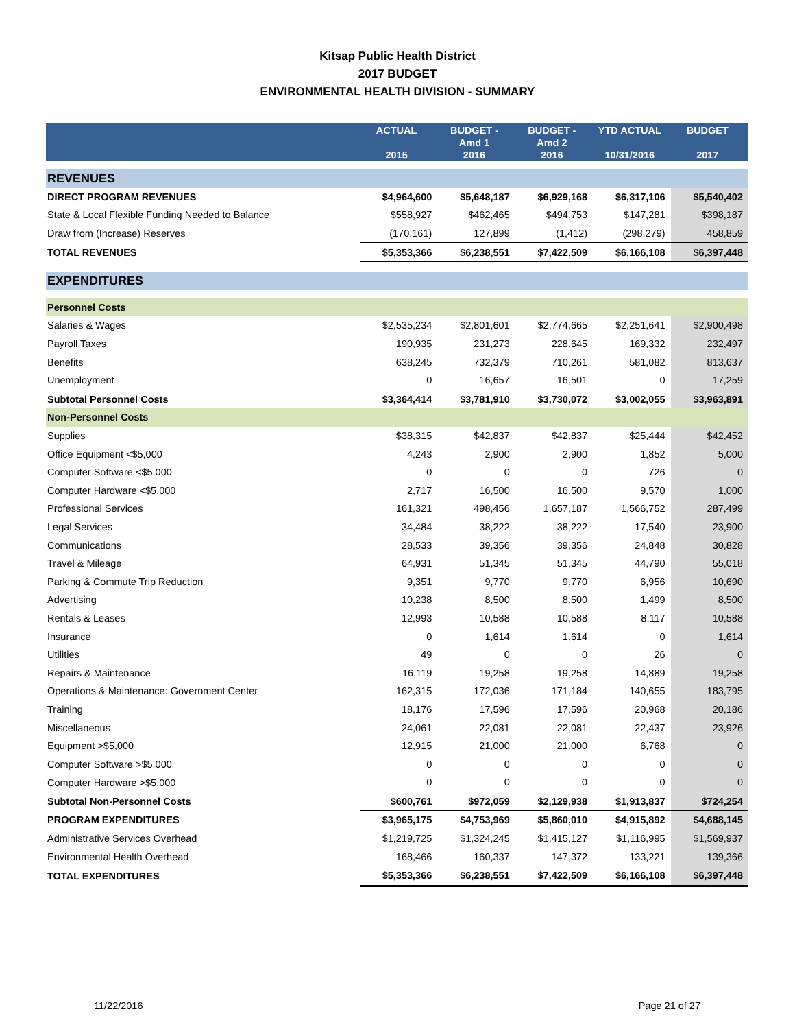Kitsap Public Health District
2017 BUDGET
ENVIRONMENTAL HEALTH DIVISION - SUMMARY
| | ACTUAL 2015 | BUDGET - Amd 1 2016 | BUDGET - Amd 2 2016 | YTD ACTUAL 10/31/2016 | BUDGET 2017 |
| --- | --- | --- | --- | --- | --- |
| REVENUES | | | | | |
| DIRECT PROGRAM REVENUES | $4,964,600 | $5,648,187 | $6,929,168 | $6,317,106 | $5,540,402 |
| State & Local Flexible Funding Needed to Balance | $558,927 | $462,465 | $494,753 | $147,281 | $398,187 |
| Draw from (Increase) Reserves | (170,161) | 127,899 | (1,412) | (298,279) | 458,859 |
| TOTAL REVENUES | $5,353,366 | $6,238,551 | $7,422,509 | $6,166,108 | $6,397,448 |
| EXPENDITURES | | | | | |
| Personnel Costs | | | | | |
| Salaries & Wages | $2,535,234 | $2,801,601 | $2,774,665 | $2,251,641 | $2,900,498 |
| Payroll Taxes | 190,935 | 231,273 | 228,645 | 169,332 | 232,497 |
| Benefits | 638,245 | 732,379 | 710,261 | 581,082 | 813,637 |
| Unemployment | 0 | 16,657 | 16,501 | 0 | 17,259 |
| Subtotal Personnel Costs | $3,364,414 | $3,781,910 | $3,730,072 | $3,002,055 | $3,963,891 |
| Non-Personnel Costs | | | | | |
| Supplies | $38,315 | $42,837 | $42,837 | $25,444 | $42,452 |
| Office Equipment <$5,000 | 4,243 | 2,900 | 2,900 | 1,852 | 5,000 |
| Computer Software <$5,000 | 0 | 0 | 0 | 726 | 0 |
| Computer Hardware <$5,000 | 2,717 | 16,500 | 16,500 | 9,570 | 1,000 |
| Professional Services | 161,321 | 498,456 | 1,657,187 | 1,566,752 | 287,499 |
| Legal Services | 34,484 | 38,222 | 38,222 | 17,540 | 23,900 |
| Communications | 28,533 | 39,356 | 39,356 | 24,848 | 30,828 |
| Travel & Mileage | 64,931 | 51,345 | 51,345 | 44,790 | 55,018 |
| Parking & Commute Trip Reduction | 9,351 | 9,770 | 9,770 | 6,956 | 10,690 |
| Advertising | 10,238 | 8,500 | 8,500 | 1,499 | 8,500 |
| Rentals & Leases | 12,993 | 10,588 | 10,588 | 8,117 | 10,588 |
| Insurance | 0 | 1,614 | 1,614 | 0 | 1,614 |
| Utilities | 49 | 0 | 0 | 26 | 0 |
| Repairs & Maintenance | 16,119 | 19,258 | 19,258 | 14,889 | 19,258 |
| Operations & Maintenance: Government Center | 162,315 | 172,036 | 171,184 | 140,655 | 183,795 |
| Training | 18,176 | 17,596 | 17,596 | 20,968 | 20,186 |
| Miscellaneous | 24,061 | 22,081 | 22,081 | 22,437 | 23,926 |
| Equipment >$5,000 | 12,915 | 21,000 | 21,000 | 6,768 | 0 |
| Computer Software >$5,000 | 0 | 0 | 0 | 0 | 0 |
| Computer Hardware >$5,000 | 0 | 0 | 0 | 0 | 0 |
| Subtotal Non-Personnel Costs | $600,761 | $972,059 | $2,129,938 | $1,913,837 | $724,254 |
| PROGRAM EXPENDITURES | $3,965,175 | $4,753,969 | $5,860,010 | $4,915,892 | $4,688,145 |
| Administrative Services Overhead | $1,219,725 | $1,324,245 | $1,415,127 | $1,116,995 | $1,569,937 |
| Environmental Health Overhead | 168,466 | 160,337 | 147,372 | 133,221 | 139,366 |
| TOTAL EXPENDITURES | $5,353,366 | $6,238,551 | $7,422,509 | $6,166,108 | $6,397,448 |
11/22/2016 Page 21 of 27